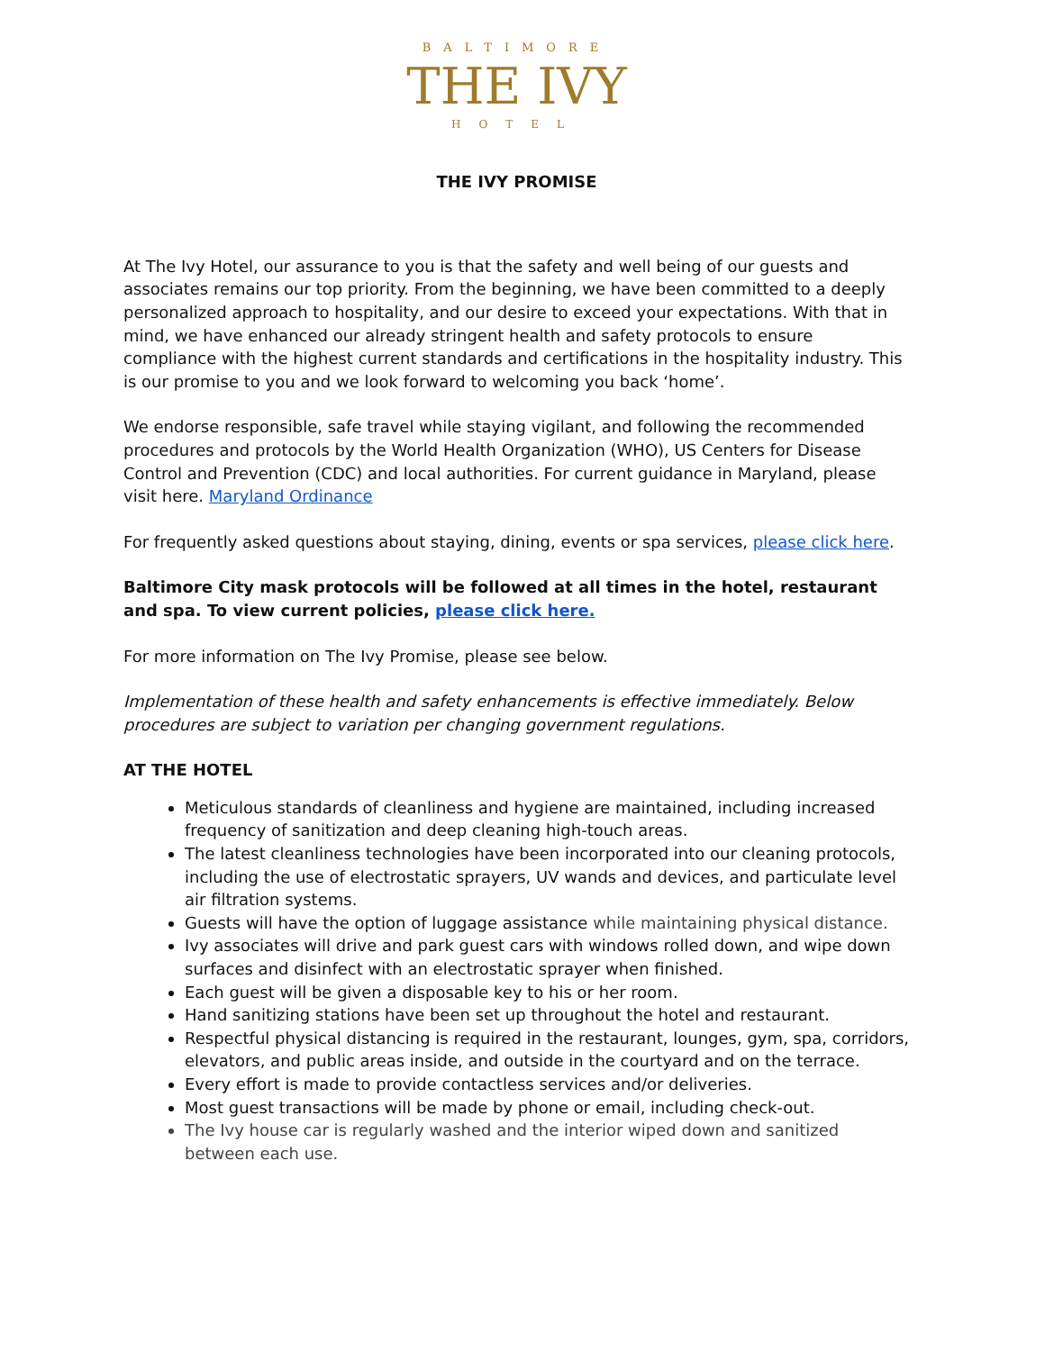BALTIMORE
THE IVY
HOTEL
THE IVY PROMISE
At The Ivy Hotel, our assurance to you is that the safety and well being of our guests and associates remains our top priority. From the beginning, we have been committed to a deeply personalized approach to hospitality, and our desire to exceed your expectations. With that in mind, we have enhanced our already stringent health and safety protocols to ensure compliance with the highest current standards and certifications in the hospitality industry. This is our promise to you and we look forward to welcoming you back ‘home’.
We endorse responsible, safe travel while staying vigilant, and following the recommended procedures and protocols by the World Health Organization (WHO), US Centers for Disease Control and Prevention (CDC) and local authorities. For current guidance in Maryland, please visit here. Maryland Ordinance
For frequently asked questions about staying, dining, events or spa services, please click here.
Baltimore City mask protocols will be followed at all times in the hotel, restaurant and spa. To view current policies, please click here.
For more information on The Ivy Promise, please see below.
Implementation of these health and safety enhancements is effective immediately. Below procedures are subject to variation per changing government regulations.
AT THE HOTEL
Meticulous standards of cleanliness and hygiene are maintained, including increased frequency of sanitization and deep cleaning high-touch areas.
The latest cleanliness technologies have been incorporated into our cleaning protocols, including the use of electrostatic sprayers, UV wands and devices, and particulate level air filtration systems.
Guests will have the option of luggage assistance while maintaining physical distance.
Ivy associates will drive and park guest cars with windows rolled down, and wipe down surfaces and disinfect with an electrostatic sprayer when finished.
Each guest will be given a disposable key to his or her room.
Hand sanitizing stations have been set up throughout the hotel and restaurant.
Respectful physical distancing is required in the restaurant, lounges, gym, spa, corridors, elevators, and public areas inside, and outside in the courtyard and on the terrace.
Every effort is made to provide contactless services and/or deliveries.
Most guest transactions will be made by phone or email, including check-out.
The Ivy house car is regularly washed and the interior wiped down and sanitized between each use.